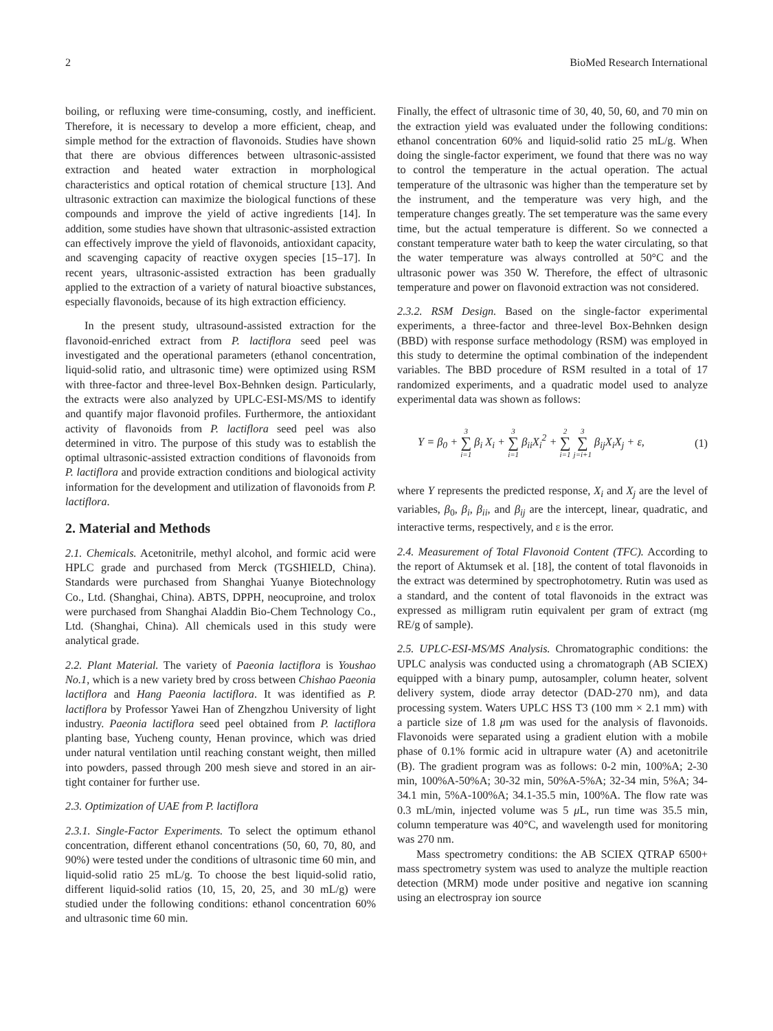2 BioMed Research International
boiling, or refluxing were time-consuming, costly, and inefficient. Therefore, it is necessary to develop a more efficient, cheap, and simple method for the extraction of flavonoids. Studies have shown that there are obvious differences between ultrasonic-assisted extraction and heated water extraction in morphological characteristics and optical rotation of chemical structure [13]. And ultrasonic extraction can maximize the biological functions of these compounds and improve the yield of active ingredients [14]. In addition, some studies have shown that ultrasonic-assisted extraction can effectively improve the yield of flavonoids, antioxidant capacity, and scavenging capacity of reactive oxygen species [15–17]. In recent years, ultrasonic-assisted extraction has been gradually applied to the extraction of a variety of natural bioactive substances, especially flavonoids, because of its high extraction efficiency.
In the present study, ultrasound-assisted extraction for the flavonoid-enriched extract from P. lactiflora seed peel was investigated and the operational parameters (ethanol concentration, liquid-solid ratio, and ultrasonic time) were optimized using RSM with three-factor and three-level Box-Behnken design. Particularly, the extracts were also analyzed by UPLC-ESI-MS/MS to identify and quantify major flavonoid profiles. Furthermore, the antioxidant activity of flavonoids from P. lactiflora seed peel was also determined in vitro. The purpose of this study was to establish the optimal ultrasonic-assisted extraction conditions of flavonoids from P. lactiflora and provide extraction conditions and biological activity information for the development and utilization of flavonoids from P. lactiflora.
2. Material and Methods
2.1. Chemicals. Acetonitrile, methyl alcohol, and formic acid were HPLC grade and purchased from Merck (TGSHIELD, China). Standards were purchased from Shanghai Yuanye Biotechnology Co., Ltd. (Shanghai, China). ABTS, DPPH, neocuproine, and trolox were purchased from Shanghai Aladdin Bio-Chem Technology Co., Ltd. (Shanghai, China). All chemicals used in this study were analytical grade.
2.2. Plant Material. The variety of Paeonia lactiflora is Youshao No.1, which is a new variety bred by cross between Chishao Paeonia lactiflora and Hang Paeonia lactiflora. It was identified as P. lactiflora by Professor Yawei Han of Zhengzhou University of light industry. Paeonia lactiflora seed peel obtained from P. lactiflora planting base, Yucheng county, Henan province, which was dried under natural ventilation until reaching constant weight, then milled into powders, passed through 200 mesh sieve and stored in an air-tight container for further use.
2.3. Optimization of UAE from P. lactiflora
2.3.1. Single-Factor Experiments. To select the optimum ethanol concentration, different ethanol concentrations (50, 60, 70, 80, and 90%) were tested under the conditions of ultrasonic time 60 min, and liquid-solid ratio 25 mL/g. To choose the best liquid-solid ratio, different liquid-solid ratios (10, 15, 20, 25, and 30 mL/g) were studied under the following conditions: ethanol concentration 60% and ultrasonic time 60 min.
Finally, the effect of ultrasonic time of 30, 40, 50, 60, and 70 min on the extraction yield was evaluated under the following conditions: ethanol concentration 60% and liquid-solid ratio 25 mL/g. When doing the single-factor experiment, we found that there was no way to control the temperature in the actual operation. The actual temperature of the ultrasonic was higher than the temperature set by the instrument, and the temperature was very high, and the temperature changes greatly. The set temperature was the same every time, but the actual temperature is different. So we connected a constant temperature water bath to keep the water circulating, so that the water temperature was always controlled at 50°C and the ultrasonic power was 350 W. Therefore, the effect of ultrasonic temperature and power on flavonoid extraction was not considered.
2.3.2. RSM Design. Based on the single-factor experimental experiments, a three-factor and three-level Box-Behnken design (BBD) with response surface methodology (RSM) was employed in this study to determine the optimal combination of the independent variables. The BBD procedure of RSM resulted in a total of 17 randomized experiments, and a quadratic model used to analyze experimental data was shown as follows:
Y = β<sub>0</sub> + 3 ∑ i=1 β<sub>i</sub> X<sub>i</sub> + 3 ∑ i=1 β<sub>ii</sub>X<sub>i</sub><sup>2</sup> + 2 ∑ i=1 3 ∑ j=i+1 β<sub>ij</sub>X<sub>i</sub>X<sub>j</sub> + ε, (1)
where Y represents the predicted response, X<sub>i</sub> and X<sub>j</sub> are the level of variables, β<sub>0</sub>, β<sub>i</sub>, β<sub>ii</sub>, and β<sub>ij</sub> are the intercept, linear, quadratic, and interactive terms, respectively, and ε is the error.
2.4. Measurement of Total Flavonoid Content (TFC). According to the report of Aktumsek et al. [18], the content of total flavonoids in the extract was determined by spectrophotometry. Rutin was used as a standard, and the content of total flavonoids in the extract was expressed as milligram rutin equivalent per gram of extract (mg RE/g of sample).
2.5. UPLC-ESI-MS/MS Analysis. Chromatographic conditions: the UPLC analysis was conducted using a chromatograph (AB SCIEX) equipped with a binary pump, autosampler, column heater, solvent delivery system, diode array detector (DAD-270 nm), and data processing system. Waters UPLC HSS T3 (100 mm × 2.1 mm) with a particle size of 1.8 μm was used for the analysis of flavonoids. Flavonoids were separated using a gradient elution with a mobile phase of 0.1% formic acid in ultrapure water (A) and acetonitrile (B). The gradient program was as follows: 0-2 min, 100%A; 2-30 min, 100%A-50%A; 30-32 min, 50%A-5%A; 32-34 min, 5%A; 34-34.1 min, 5%A-100%A; 34.1-35.5 min, 100%A. The flow rate was 0.3 mL/min, injected volume was 5 μ L, run time was 35.5 min, column temperature was 40°C, and wavelength used for monitoring was 270 nm.
Mass spectrometry conditions: the AB SCIEX QTRAP 6500+ mass spectrometry system was used to analyze the multiple reaction detection (MRM) mode under positive and negative ion scanning using an electrospray ion source